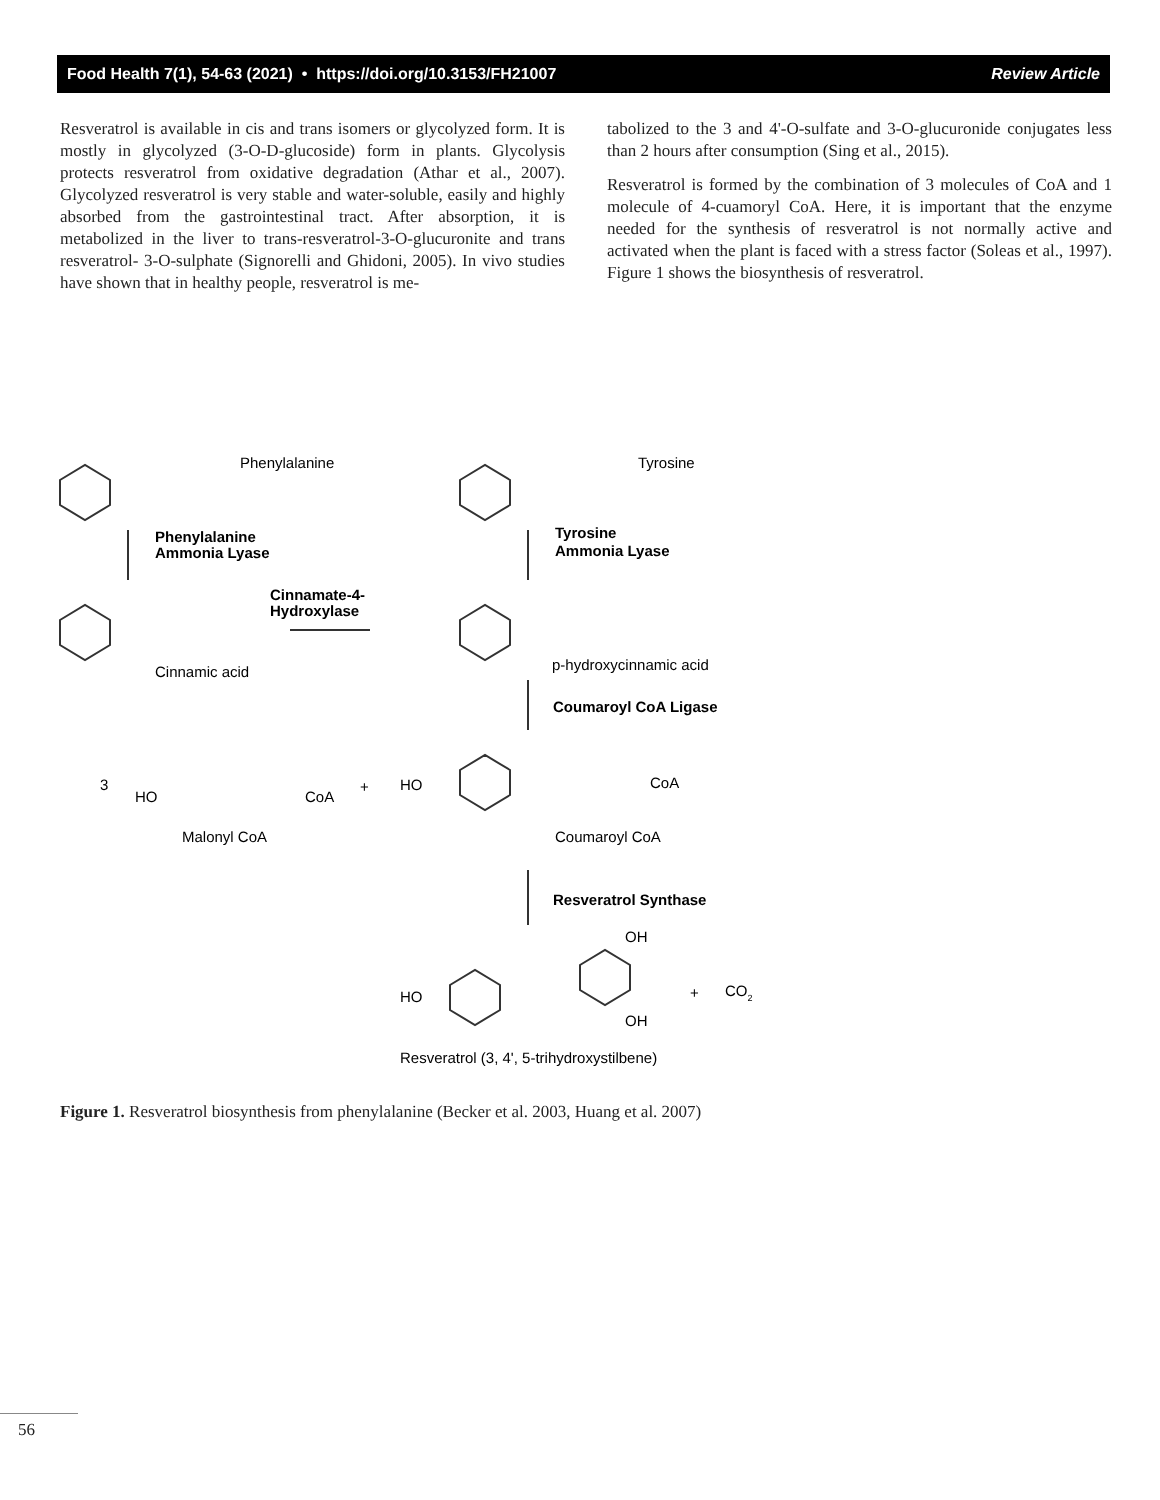Food Health 7(1), 54-63 (2021) • https://doi.org/10.3153/FH21007 Review Article
Resveratrol is available in cis and trans isomers or glycolyzed form. It is mostly in glycolyzed (3-O-D-glucoside) form in plants. Glycolysis protects resveratrol from oxidative degradation (Athar et al., 2007). Glycolyzed resveratrol is very stable and water-soluble, easily and highly absorbed from the gastrointestinal tract. After absorption, it is metabolized in the liver to trans-resveratrol-3-O-glucuronite and trans resveratrol- 3-O-sulphate (Signorelli and Ghidoni, 2005). In vivo studies have shown that in healthy people, resveratrol is me-
tabolized to the 3 and 4'-O-sulfate and 3-O-glucuronide conjugates less than 2 hours after consumption (Sing et al., 2015).
Resveratrol is formed by the combination of 3 molecules of CoA and 1 molecule of 4-cuamoryl CoA. Here, it is important that the enzyme needed for the synthesis of resveratrol is not normally active and activated when the plant is faced with a stress factor (Soleas et al., 1997). Figure 1 shows the biosynthesis of resveratrol.
Phenylalanine
Tyrosine
Phenylalanine
Ammonia Lyase
Tyrosine
Ammonia Lyase
Cinnamate-4-
Hydroxylase
Cinnamic acid
p-hydroxycinnamic acid
Coumaroyl CoA Ligase
3
HO
CoA
+
HO
CoA
Malonyl CoA
Coumaroyl CoA
Resveratrol Synthase
OH
HO
OH
+
CO2
Resveratrol (3, 4', 5-trihydroxystilbene)
Figure 1. Resveratrol biosynthesis from phenylalanine (Becker et al. 2003, Huang et al. 2007)
56